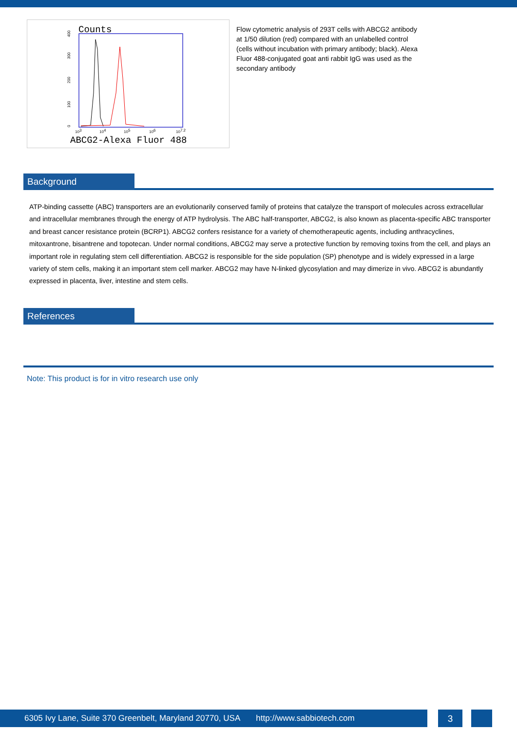Counts
0
100
200
300
400
103
104
105
106
107.2
ABCG2-Alexa Fluor 488
Flow cytometric analysis of 293T cells with ABCG2 antibody at 1/50 dilution (red) compared with an unlabelled control (cells without incubation with primary antibody; black). Alexa Fluor 488-conjugated goat anti rabbit IgG was used as the secondary antibody
Background
ATP-binding cassette (ABC) transporters are an evolutionarily conserved family of proteins that catalyze the transport of molecules across extracellular and intracellular membranes through the energy of ATP hydrolysis. The ABC half-transporter, ABCG2, is also known as placenta-specific ABC transporter and breast cancer resistance protein (BCRP1). ABCG2 confers resistance for a variety of chemotherapeutic agents, including anthracyclines, mitoxantrone, bisantrene and topotecan. Under normal conditions, ABCG2 may serve a protective function by removing toxins from the cell, and plays an important role in regulating stem cell differentiation. ABCG2 is responsible for the side population (SP) phenotype and is widely expressed in a large variety of stem cells, making it an important stem cell marker. ABCG2 may have N-linked glycosylation and may dimerize in vivo. ABCG2 is abundantly expressed in placenta, liver, intestine and stem cells.
References
Note: This product is for in vitro research use only
6305 Ivy Lane, Suite 370 Greenbelt, Maryland 20770, USA http://www.sabbiotech.com
3